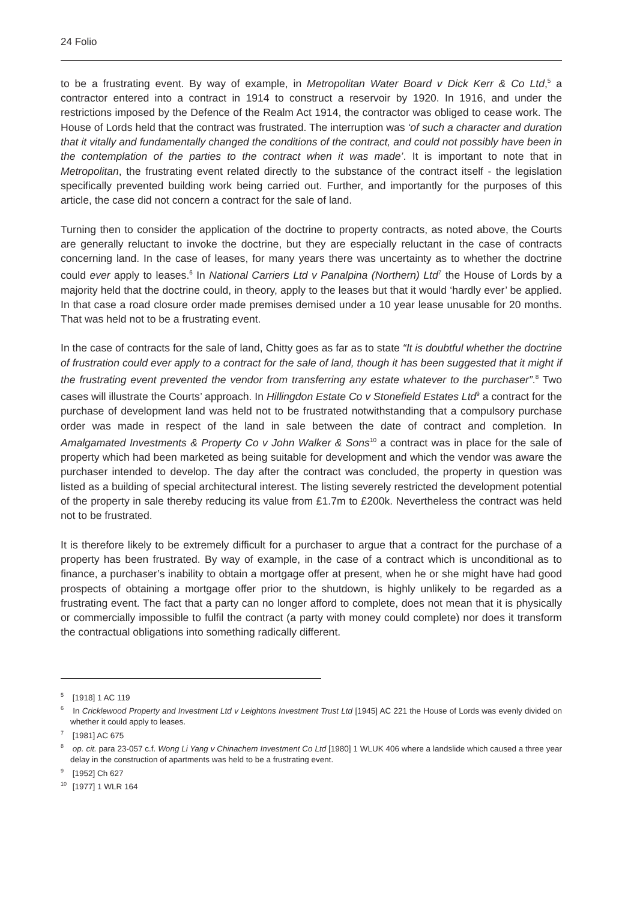24 Folio
to be a frustrating event. By way of example, in Metropolitan Water Board v Dick Kerr & Co Ltd,<sup>5</sup> a contractor entered into a contract in 1914 to construct a reservoir by 1920. In 1916, and under the restrictions imposed by the Defence of the Realm Act 1914, the contractor was obliged to cease work. The House of Lords held that the contract was frustrated. The interruption was ‘of such a character and duration that it vitally and fundamentally changed the conditions of the contract, and could not possibly have been in the contemplation of the parties to the contract when it was made’. It is important to note that in Metropolitan, the frustrating event related directly to the substance of the contract itself - the legislation specifically prevented building work being carried out. Further, and importantly for the purposes of this article, the case did not concern a contract for the sale of land.
Turning then to consider the application of the doctrine to property contracts, as noted above, the Courts are generally reluctant to invoke the doctrine, but they are especially reluctant in the case of contracts concerning land. In the case of leases, for many years there was uncertainty as to whether the doctrine could ever apply to leases.<sup>6</sup> In National Carriers Ltd v Panalpina (Northern) Ltd<sup>7</sup> the House of Lords by a majority held that the doctrine could, in theory, apply to the leases but that it would ‘hardly ever’ be applied. In that case a road closure order made premises demised under a 10 year lease unusable for 20 months. That was held not to be a frustrating event.
In the case of contracts for the sale of land, Chitty goes as far as to state “It is doubtful whether the doctrine of frustration could ever apply to a contract for the sale of land, though it has been suggested that it might if the frustrating event prevented the vendor from transferring any estate whatever to the purchaser”.<sup>8</sup> Two cases will illustrate the Courts’ approach. In Hillingdon Estate Co v Stonefield Estates Ltd<sup>9</sup> a contract for the purchase of development land was held not to be frustrated notwithstanding that a compulsory purchase order was made in respect of the land in sale between the date of contract and completion. In Amalgamated Investments & Property Co v John Walker & Sons<sup>10</sup> a contract was in place for the sale of property which had been marketed as being suitable for development and which the vendor was aware the purchaser intended to develop. The day after the contract was concluded, the property in question was listed as a building of special architectural interest. The listing severely restricted the development potential of the property in sale thereby reducing its value from £1.7m to £200k. Nevertheless the contract was held not to be frustrated.
It is therefore likely to be extremely difficult for a purchaser to argue that a contract for the purchase of a property has been frustrated. By way of example, in the case of a contract which is unconditional as to finance, a purchaser’s inability to obtain a mortgage offer at present, when he or she might have had good prospects of obtaining a mortgage offer prior to the shutdown, is highly unlikely to be regarded as a frustrating event. The fact that a party can no longer afford to complete, does not mean that it is physically or commercially impossible to fulfil the contract (a party with money could complete) nor does it transform the contractual obligations into something radically different.
<sup>5</sup> [1918] 1 AC 119
<sup>6</sup> In Cricklewood Property and Investment Ltd v Leightons Investment Trust Ltd [1945] AC 221 the House of Lords was evenly divided on whether it could apply to leases.
<sup>7</sup> [1981] AC 675
<sup>8</sup> op. cit. para 23-057 c.f. Wong Li Yang v Chinachem Investment Co Ltd [1980] 1 WLUK 406 where a landslide which caused a three year delay in the construction of apartments was held to be a frustrating event.
<sup>9</sup> [1952] Ch 627
<sup>10</sup> [1977] 1 WLR 164